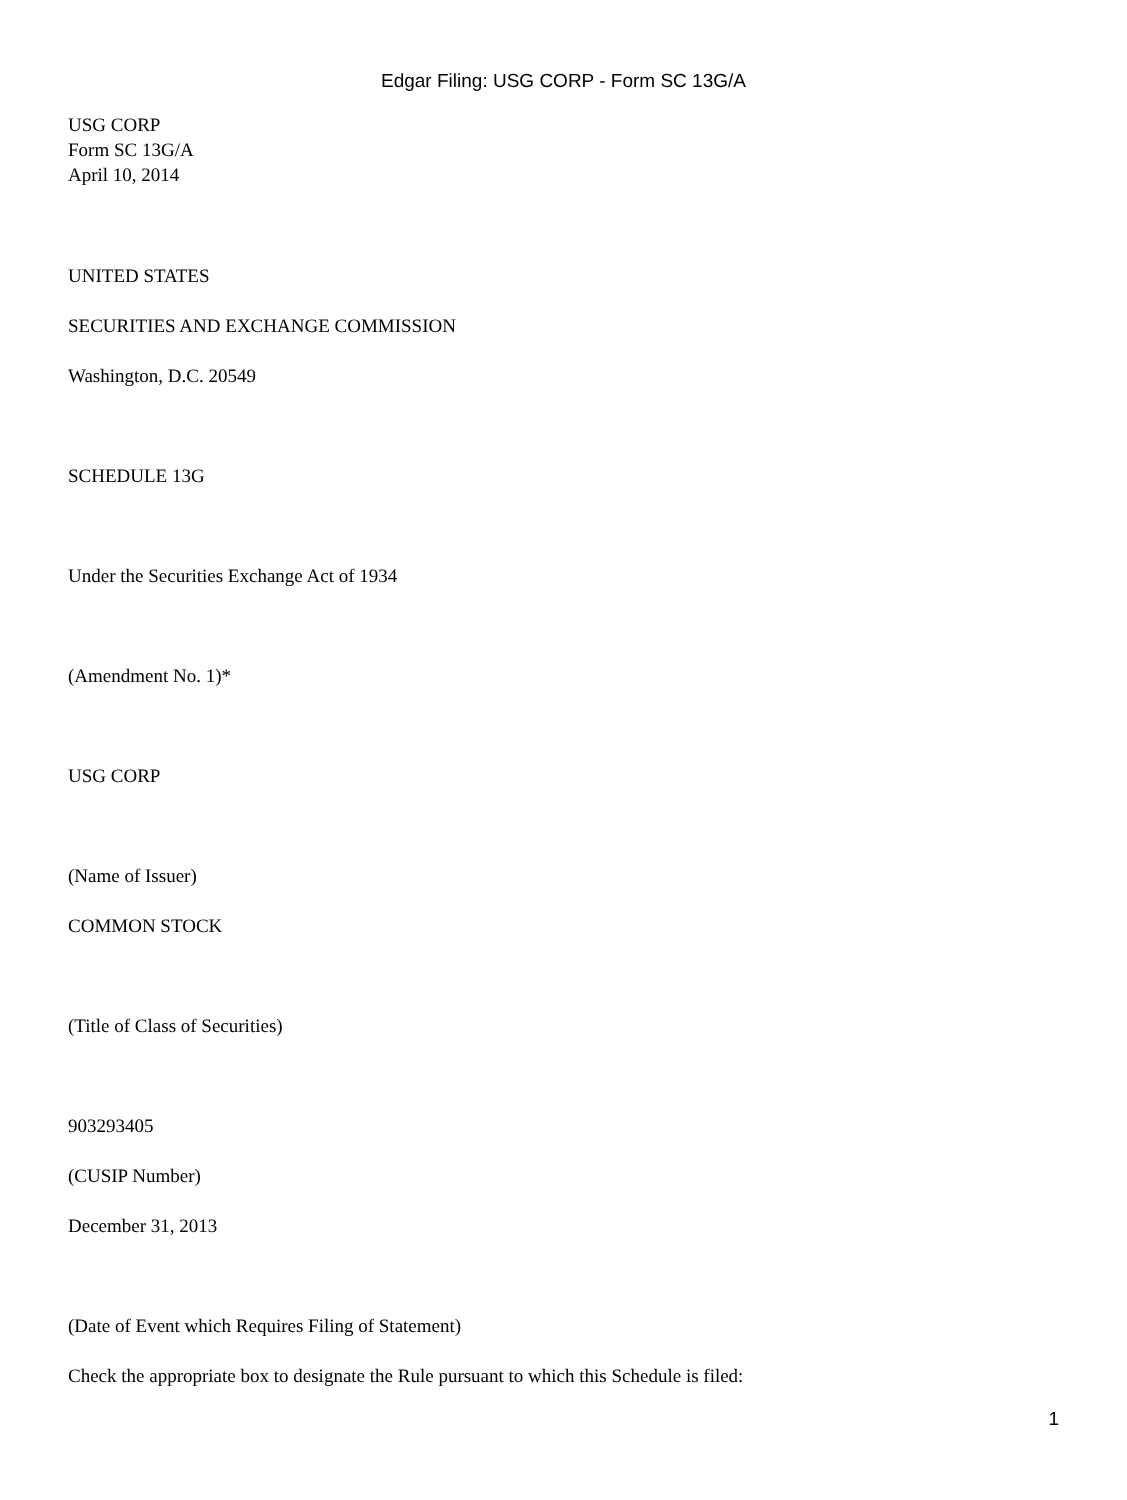Edgar Filing: USG CORP - Form SC 13G/A
USG CORP
Form SC 13G/A
April 10, 2014
UNITED STATES
SECURITIES AND EXCHANGE COMMISSION
Washington, D.C. 20549
SCHEDULE 13G
Under the Securities Exchange Act of 1934
(Amendment No. 1)*
USG CORP
(Name of Issuer)
COMMON STOCK
(Title of Class of Securities)
903293405
(CUSIP Number)
December 31, 2013
(Date of Event which Requires Filing of Statement)
Check the appropriate box to designate the Rule pursuant to which this Schedule is filed:
1